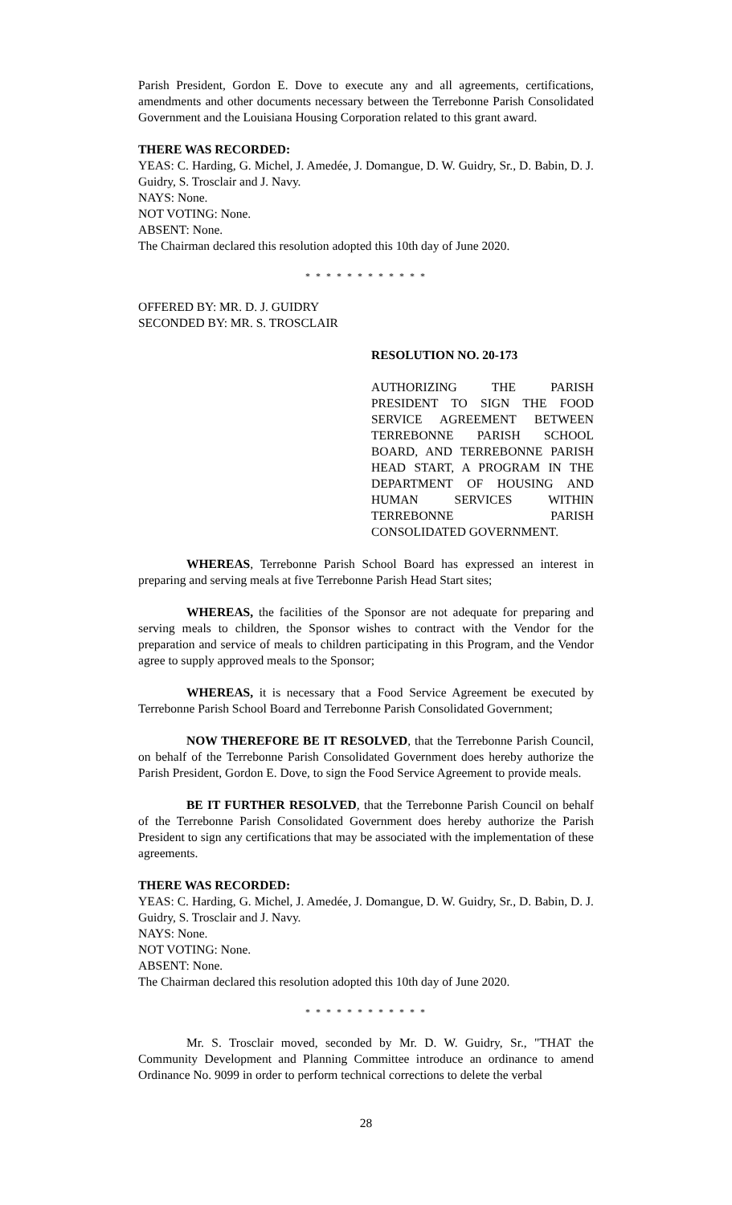Parish President, Gordon E. Dove to execute any and all agreements, certifications, amendments and other documents necessary between the Terrebonne Parish Consolidated Government and the Louisiana Housing Corporation related to this grant award.
THERE WAS RECORDED:
YEAS: C. Harding, G. Michel, J. Amedée, J. Domangue, D. W. Guidry, Sr., D. Babin, D. J. Guidry, S. Trosclair and J. Navy.
NAYS: None.
NOT VOTING: None.
ABSENT: None.
The Chairman declared this resolution adopted this 10th day of June 2020.
* * * * * * * * * * * *
OFFERED BY: MR. D. J. GUIDRY
SECONDED BY: MR. S. TROSCLAIR
RESOLUTION NO. 20-173
AUTHORIZING THE PARISH PRESIDENT TO SIGN THE FOOD SERVICE AGREEMENT BETWEEN TERREBONNE PARISH SCHOOL BOARD, AND TERREBONNE PARISH HEAD START, A PROGRAM IN THE DEPARTMENT OF HOUSING AND HUMAN SERVICES WITHIN TERREBONNE PARISH CONSOLIDATED GOVERNMENT.
WHEREAS, Terrebonne Parish School Board has expressed an interest in preparing and serving meals at five Terrebonne Parish Head Start sites;
WHEREAS, the facilities of the Sponsor are not adequate for preparing and serving meals to children, the Sponsor wishes to contract with the Vendor for the preparation and service of meals to children participating in this Program, and the Vendor agree to supply approved meals to the Sponsor;
WHEREAS, it is necessary that a Food Service Agreement be executed by Terrebonne Parish School Board and Terrebonne Parish Consolidated Government;
NOW THEREFORE BE IT RESOLVED, that the Terrebonne Parish Council, on behalf of the Terrebonne Parish Consolidated Government does hereby authorize the Parish President, Gordon E. Dove, to sign the Food Service Agreement to provide meals.
BE IT FURTHER RESOLVED, that the Terrebonne Parish Council on behalf of the Terrebonne Parish Consolidated Government does hereby authorize the Parish President to sign any certifications that may be associated with the implementation of these agreements.
THERE WAS RECORDED:
YEAS: C. Harding, G. Michel, J. Amedée, J. Domangue, D. W. Guidry, Sr., D. Babin, D. J. Guidry, S. Trosclair and J. Navy.
NAYS: None.
NOT VOTING: None.
ABSENT: None.
The Chairman declared this resolution adopted this 10th day of June 2020.
* * * * * * * * * * * *
Mr. S. Trosclair moved, seconded by Mr. D. W. Guidry, Sr., "THAT the Community Development and Planning Committee introduce an ordinance to amend Ordinance No. 9099 in order to perform technical corrections to delete the verbal
28